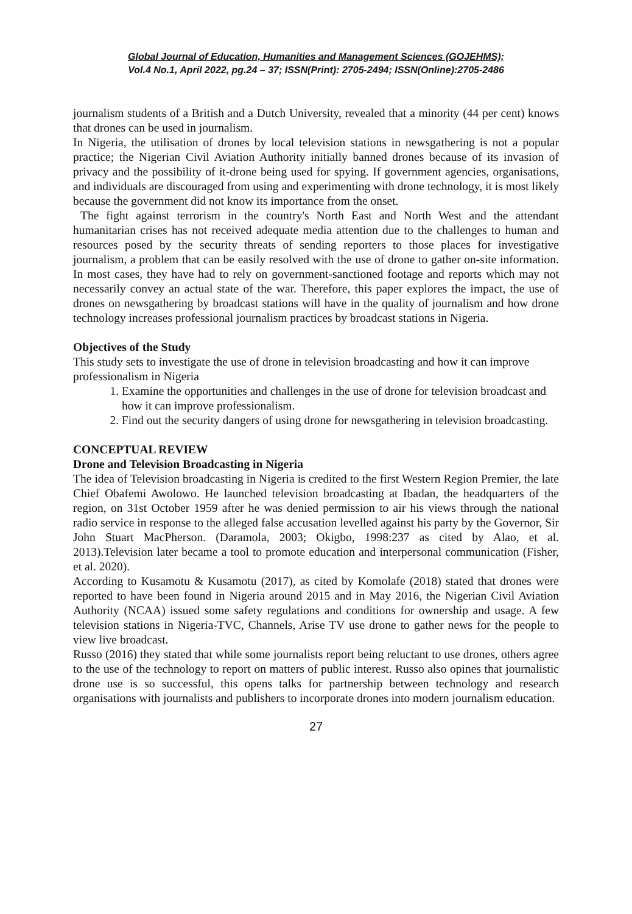Global Journal of Education, Humanities and Management Sciences (GOJEHMS);
Vol.4 No.1, April 2022, pg.24 – 37; ISSN(Print): 2705-2494; ISSN(Online):2705-2486
journalism students of a British and a Dutch University, revealed that a minority (44 per cent) knows that drones can be used in journalism.
In Nigeria, the utilisation of drones by local television stations in newsgathering is not a popular practice; the Nigerian Civil Aviation Authority initially banned drones because of its invasion of privacy and the possibility of it-drone being used for spying. If government agencies, organisations, and individuals are discouraged from using and experimenting with drone technology, it is most likely because the government did not know its importance from the onset.
The fight against terrorism in the country's North East and North West and the attendant humanitarian crises has not received adequate media attention due to the challenges to human and resources posed by the security threats of sending reporters to those places for investigative journalism, a problem that can be easily resolved with the use of drone to gather on-site information. In most cases, they have had to rely on government-sanctioned footage and reports which may not necessarily convey an actual state of the war. Therefore, this paper explores the impact, the use of drones on newsgathering by broadcast stations will have in the quality of journalism and how drone technology increases professional journalism practices by broadcast stations in Nigeria.
Objectives of the Study
This study sets to investigate the use of drone in television broadcasting and how it can improve professionalism in Nigeria
1. Examine the opportunities and challenges in the use of drone for television broadcast and how it can improve professionalism.
2. Find out the security dangers of using drone for newsgathering in television broadcasting.
CONCEPTUAL REVIEW
Drone and Television Broadcasting in Nigeria
The idea of Television broadcasting in Nigeria is credited to the first Western Region Premier, the late Chief Obafemi Awolowo. He launched television broadcasting at Ibadan, the headquarters of the region, on 31st October 1959 after he was denied permission to air his views through the national radio service in response to the alleged false accusation levelled against his party by the Governor, Sir John Stuart MacPherson. (Daramola, 2003; Okigbo, 1998:237 as cited by Alao, et al. 2013).Television later became a tool to promote education and interpersonal communication (Fisher, et al. 2020).
According to Kusamotu & Kusamotu (2017), as cited by Komolafe (2018) stated that drones were reported to have been found in Nigeria around 2015 and in May 2016, the Nigerian Civil Aviation Authority (NCAA) issued some safety regulations and conditions for ownership and usage. A few television stations in Nigeria-TVC, Channels, Arise TV use drone to gather news for the people to view live broadcast.
Russo (2016) they stated that while some journalists report being reluctant to use drones, others agree to the use of the technology to report on matters of public interest. Russo also opines that journalistic drone use is so successful, this opens talks for partnership between technology and research organisations with journalists and publishers to incorporate drones into modern journalism education.
27